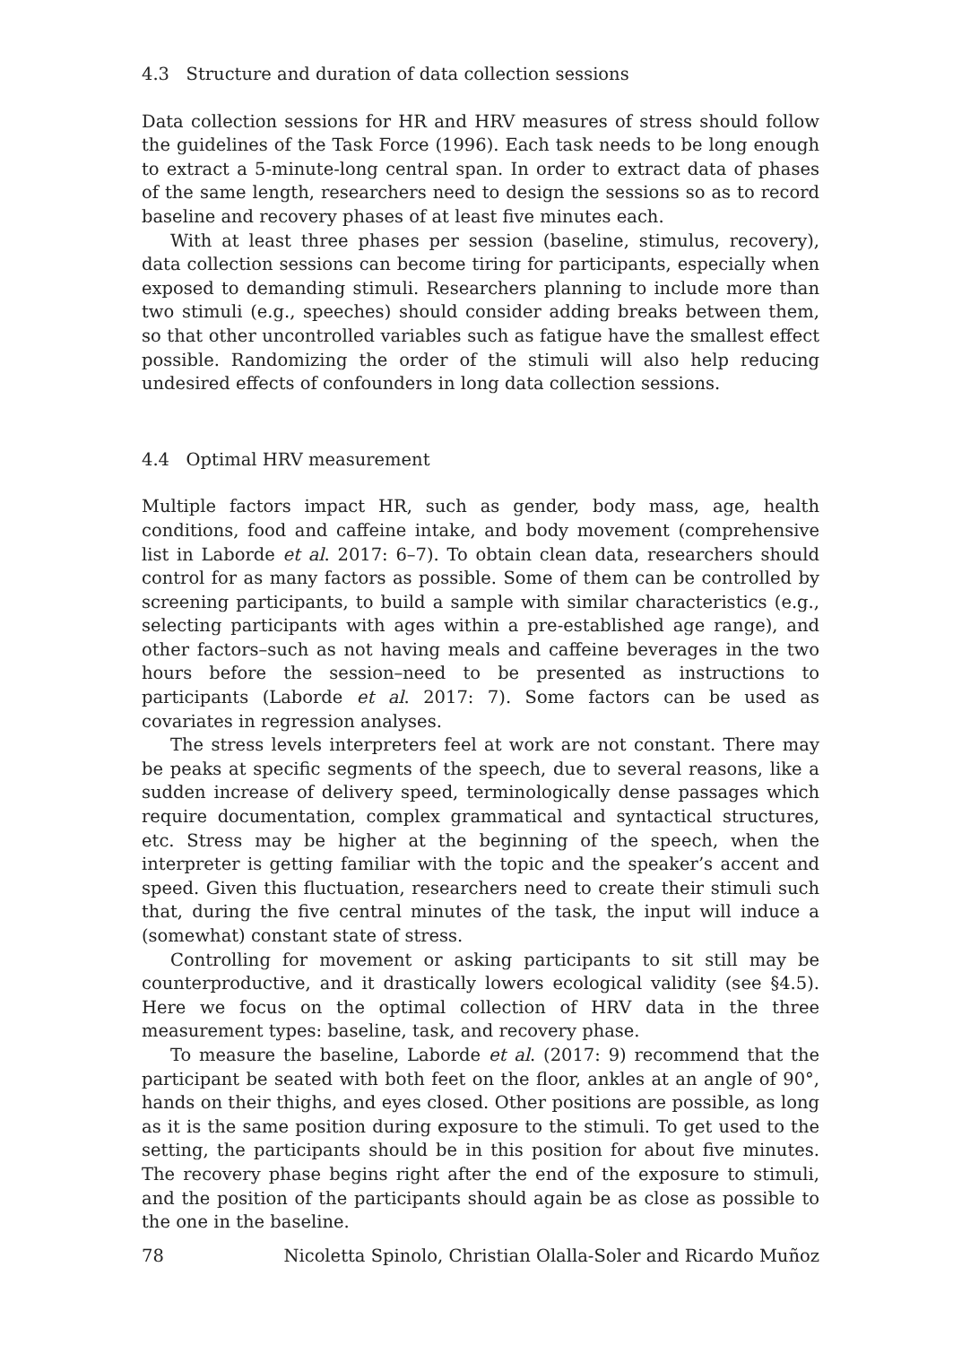4.3 Structure and duration of data collection sessions
Data collection sessions for HR and HRV measures of stress should follow the guidelines of the Task Force (1996). Each task needs to be long enough to extract a 5-minute-long central span. In order to extract data of phases of the same length, researchers need to design the sessions so as to record baseline and recovery phases of at least five minutes each.
With at least three phases per session (baseline, stimulus, recovery), data collection sessions can become tiring for participants, especially when exposed to demanding stimuli. Researchers planning to include more than two stimuli (e.g., speeches) should consider adding breaks between them, so that other uncontrolled variables such as fatigue have the smallest effect possible. Randomizing the order of the stimuli will also help reducing undesired effects of confounders in long data collection sessions.
4.4 Optimal HRV measurement
Multiple factors impact HR, such as gender, body mass, age, health conditions, food and caffeine intake, and body movement (comprehensive list in Laborde et al. 2017: 6–7). To obtain clean data, researchers should control for as many factors as possible. Some of them can be controlled by screening participants, to build a sample with similar characteristics (e.g., selecting participants with ages within a pre-established age range), and other factors–such as not having meals and caffeine beverages in the two hours before the session–need to be presented as instructions to participants (Laborde et al. 2017: 7). Some factors can be used as covariates in regression analyses.
The stress levels interpreters feel at work are not constant. There may be peaks at specific segments of the speech, due to several reasons, like a sudden increase of delivery speed, terminologically dense passages which require documentation, complex grammatical and syntactical structures, etc. Stress may be higher at the beginning of the speech, when the interpreter is getting familiar with the topic and the speaker’s accent and speed. Given this fluctuation, researchers need to create their stimuli such that, during the five central minutes of the task, the input will induce a (somewhat) constant state of stress.
Controlling for movement or asking participants to sit still may be counterproductive, and it drastically lowers ecological validity (see §4.5). Here we focus on the optimal collection of HRV data in the three measurement types: baseline, task, and recovery phase.
To measure the baseline, Laborde et al. (2017: 9) recommend that the participant be seated with both feet on the floor, ankles at an angle of 90°, hands on their thighs, and eyes closed. Other positions are possible, as long as it is the same position during exposure to the stimuli. To get used to the setting, the participants should be in this position for about five minutes. The recovery phase begins right after the end of the exposure to stimuli, and the position of the participants should again be as close as possible to the one in the baseline.
78 Nicoletta Spinolo, Christian Olalla-Soler and Ricardo Muñoz